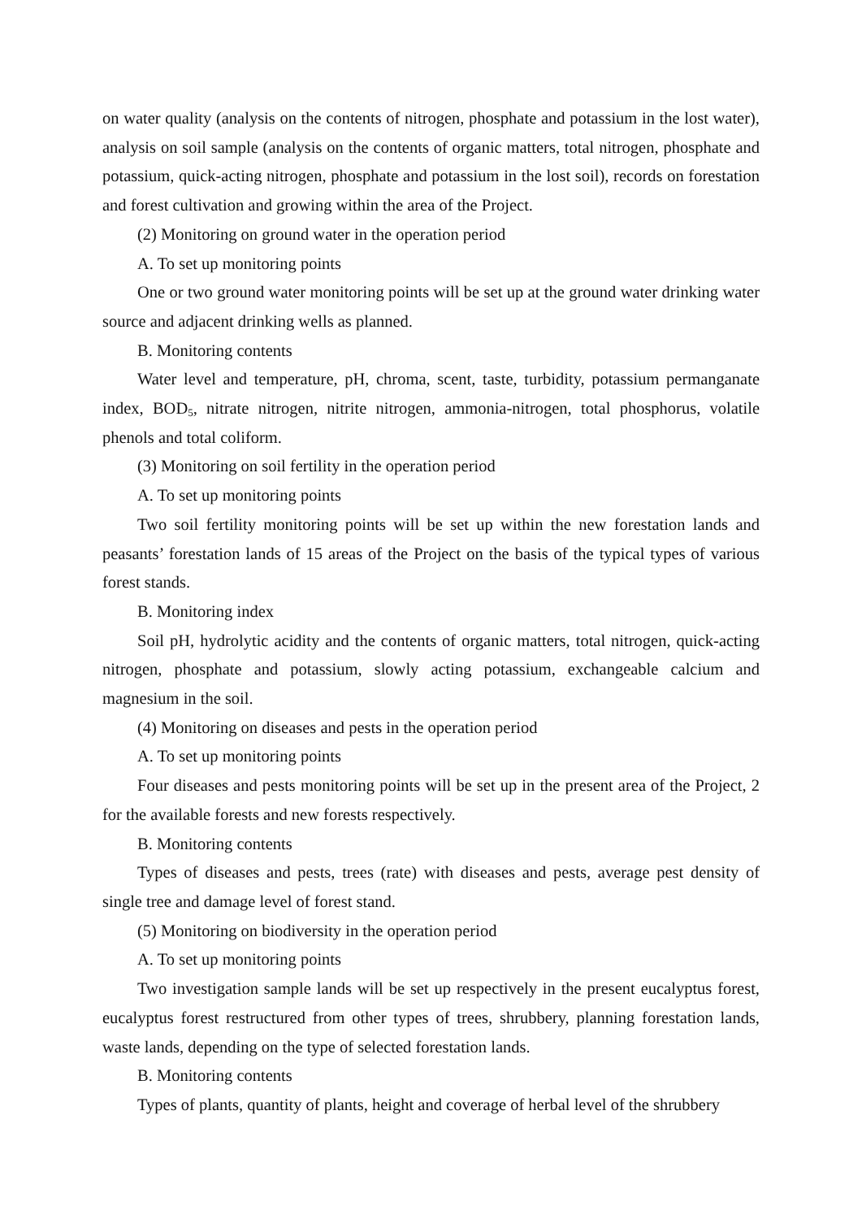on water quality (analysis on the contents of nitrogen, phosphate and potassium in the lost water), analysis on soil sample (analysis on the contents of organic matters, total nitrogen, phosphate and potassium, quick-acting nitrogen, phosphate and potassium in the lost soil), records on forestation and forest cultivation and growing within the area of the Project.
(2) Monitoring on ground water in the operation period
A. To set up monitoring points
One or two ground water monitoring points will be set up at the ground water drinking water source and adjacent drinking wells as planned.
B. Monitoring contents
Water level and temperature, pH, chroma, scent, taste, turbidity, potassium permanganate index, BOD<sub>5</sub>, nitrate nitrogen, nitrite nitrogen, ammonia-nitrogen, total phosphorus, volatile phenols and total coliform.
(3) Monitoring on soil fertility in the operation period
A. To set up monitoring points
Two soil fertility monitoring points will be set up within the new forestation lands and peasants’ forestation lands of 15 areas of the Project on the basis of the typical types of various forest stands.
B. Monitoring index
Soil pH, hydrolytic acidity and the contents of organic matters, total nitrogen, quick-acting nitrogen, phosphate and potassium, slowly acting potassium, exchangeable calcium and magnesium in the soil.
(4) Monitoring on diseases and pests in the operation period
A. To set up monitoring points
Four diseases and pests monitoring points will be set up in the present area of the Project, 2 for the available forests and new forests respectively.
B. Monitoring contents
Types of diseases and pests, trees (rate) with diseases and pests, average pest density of single tree and damage level of forest stand.
(5) Monitoring on biodiversity in the operation period
A. To set up monitoring points
Two investigation sample lands will be set up respectively in the present eucalyptus forest, eucalyptus forest restructured from other types of trees, shrubbery, planning forestation lands, waste lands, depending on the type of selected forestation lands.
B. Monitoring contents
Types of plants, quantity of plants, height and coverage of herbal level of the shrubbery